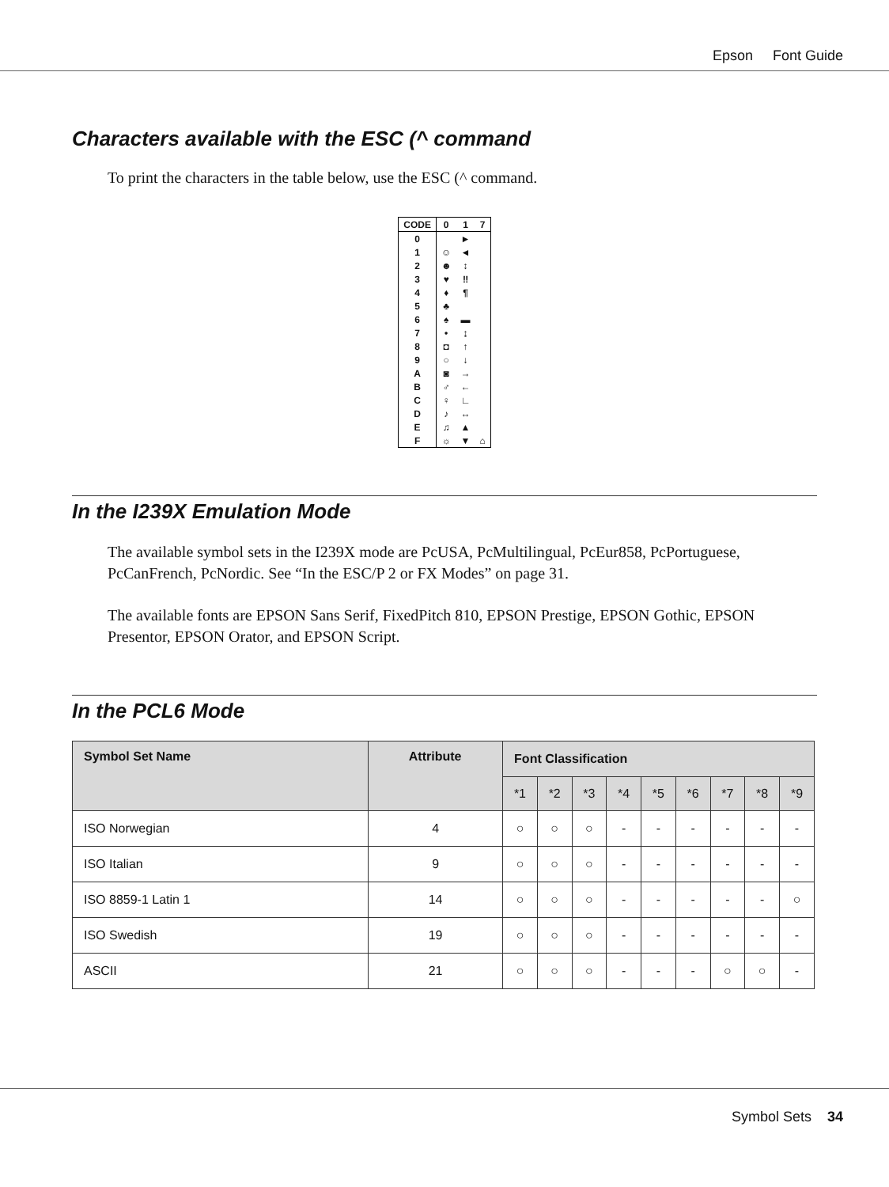Epson Font Guide
Characters available with the ESC (^ command
To print the characters in the table below, use the ESC (^ command.
| CODE | 0 | 1 | 7 |
| --- | --- | --- | --- |
| 0 | | ► | |
| 1 | ☺ | ◄ | |
| 2 | ☻ | ↕ | |
| 3 | ♥ | ‼ | |
| 4 | ♦ | ¶ | |
| 5 | ♣ | | |
| 6 | ♠ | ▬ | |
| 7 | • | ↨ | |
| 8 | ◘ | ↑ | |
| 9 | ○ | ↓ | |
| A | ◙ | → | |
| B | ♂ | ← | |
| C | ♀ | ∟ | |
| D | ♪ | ↔ | |
| E | ♫ | ▲ | |
| F | ☼ | ▼ | ⌂ |
In the I239X Emulation Mode
The available symbol sets in the I239X mode are PcUSA, PcMultilingual, PcEur858, PcPortuguese, PcCanFrench, PcNordic. See “In the ESC/P 2 or FX Modes” on page 31.
The available fonts are EPSON Sans Serif, FixedPitch 810, EPSON Prestige, EPSON Gothic, EPSON Presentor, EPSON Orator, and EPSON Script.
In the PCL6 Mode
| Symbol Set Name | Attribute | Font Classification | | | | | | | | |
| --- | --- | --- | --- | --- | --- | --- | --- | --- | --- | --- |
| | | *1 | *2 | *3 | *4 | *5 | *6 | *7 | *8 | *9 |
| ISO Norwegian | 4 | ○ | ○ | ○ | - | - | - | - | - | - |
| ISO Italian | 9 | ○ | ○ | ○ | - | - | - | - | - | - |
| ISO 8859-1 Latin 1 | 14 | ○ | ○ | ○ | - | - | - | - | - | ○ |
| ISO Swedish | 19 | ○ | ○ | ○ | - | - | - | - | - | - |
| ASCII | 21 | ○ | ○ | ○ | - | - | - | ○ | ○ | - |
Symbol Sets 34